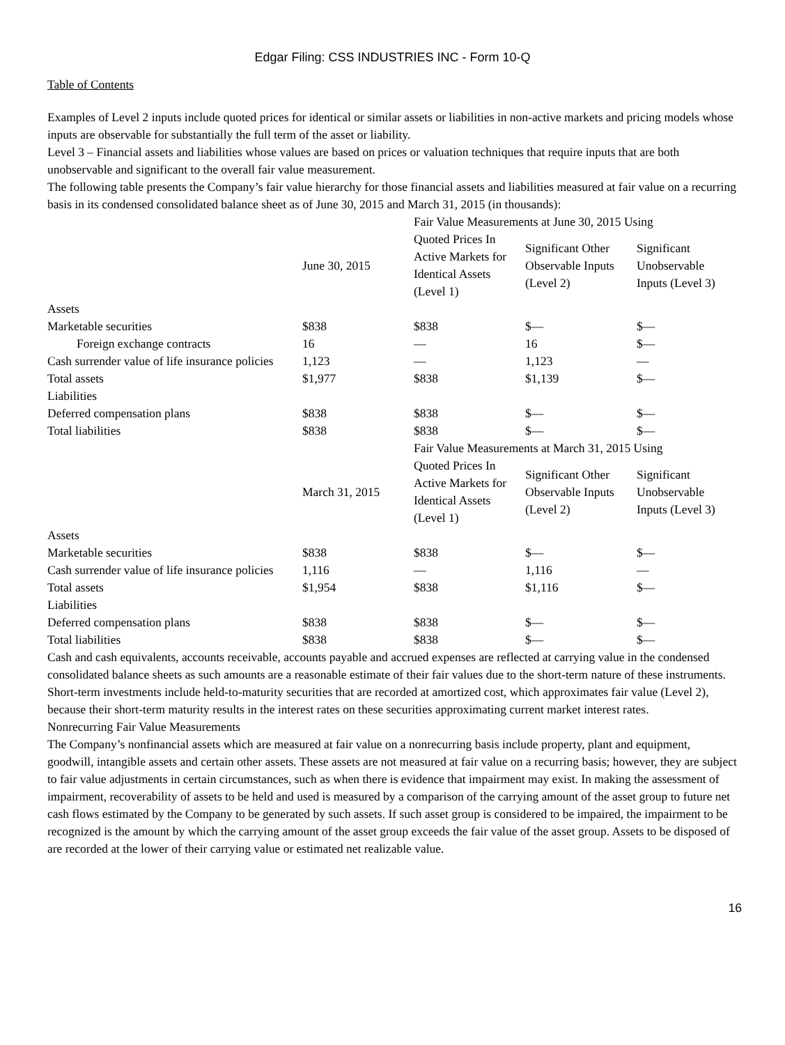Edgar Filing: CSS INDUSTRIES INC - Form 10-Q
Table of Contents
Examples of Level 2 inputs include quoted prices for identical or similar assets or liabilities in non-active markets and pricing models whose inputs are observable for substantially the full term of the asset or liability.
Level 3 – Financial assets and liabilities whose values are based on prices or valuation techniques that require inputs that are both unobservable and significant to the overall fair value measurement.
The following table presents the Company’s fair value hierarchy for those financial assets and liabilities measured at fair value on a recurring basis in its condensed consolidated balance sheet as of June 30, 2015 and March 31, 2015 (in thousands):
| | | Fair Value Measurements at June 30, 2015 Using | | |
| --- | --- | --- | --- | --- |
| | June 30, 2015 | Quoted Prices In Active Markets for Identical Assets (Level 1) | Significant Other Observable Inputs (Level 2) | Significant Unobservable Inputs (Level 3) |
| Assets | | | | |
| Marketable securities | $838 | $838 | $— | $— |
| Foreign exchange contracts | 16 | — | 16 | $— |
| Cash surrender value of life insurance policies | 1,123 | — | 1,123 | — |
| Total assets | $1,977 | $838 | $1,139 | $— |
| Liabilities | | | | |
| Deferred compensation plans | $838 | $838 | $— | $— |
| Total liabilities | $838 | $838 | $— | $— |
| | | Fair Value Measurements at March 31, 2015 Using | | |
| | March 31, 2015 | Quoted Prices In Active Markets for Identical Assets (Level 1) | Significant Other Observable Inputs (Level 2) | Significant Unobservable Inputs (Level 3) |
| Assets | | | | |
| Marketable securities | $838 | $838 | $— | $— |
| Cash surrender value of life insurance policies | 1,116 | — | 1,116 | — |
| Total assets | $1,954 | $838 | $1,116 | $— |
| Liabilities | | | | |
| Deferred compensation plans | $838 | $838 | $— | $— |
| Total liabilities | $838 | $838 | $— | $— |
Cash and cash equivalents, accounts receivable, accounts payable and accrued expenses are reflected at carrying value in the condensed consolidated balance sheets as such amounts are a reasonable estimate of their fair values due to the short-term nature of these instruments. Short-term investments include held-to-maturity securities that are recorded at amortized cost, which approximates fair value (Level 2), because their short-term maturity results in the interest rates on these securities approximating current market interest rates.
Nonrecurring Fair Value Measurements
The Company’s nonfinancial assets which are measured at fair value on a nonrecurring basis include property, plant and equipment, goodwill, intangible assets and certain other assets. These assets are not measured at fair value on a recurring basis; however, they are subject to fair value adjustments in certain circumstances, such as when there is evidence that impairment may exist. In making the assessment of impairment, recoverability of assets to be held and used is measured by a comparison of the carrying amount of the asset group to future net cash flows estimated by the Company to be generated by such assets. If such asset group is considered to be impaired, the impairment to be recognized is the amount by which the carrying amount of the asset group exceeds the fair value of the asset group. Assets to be disposed of are recorded at the lower of their carrying value or estimated net realizable value.
16